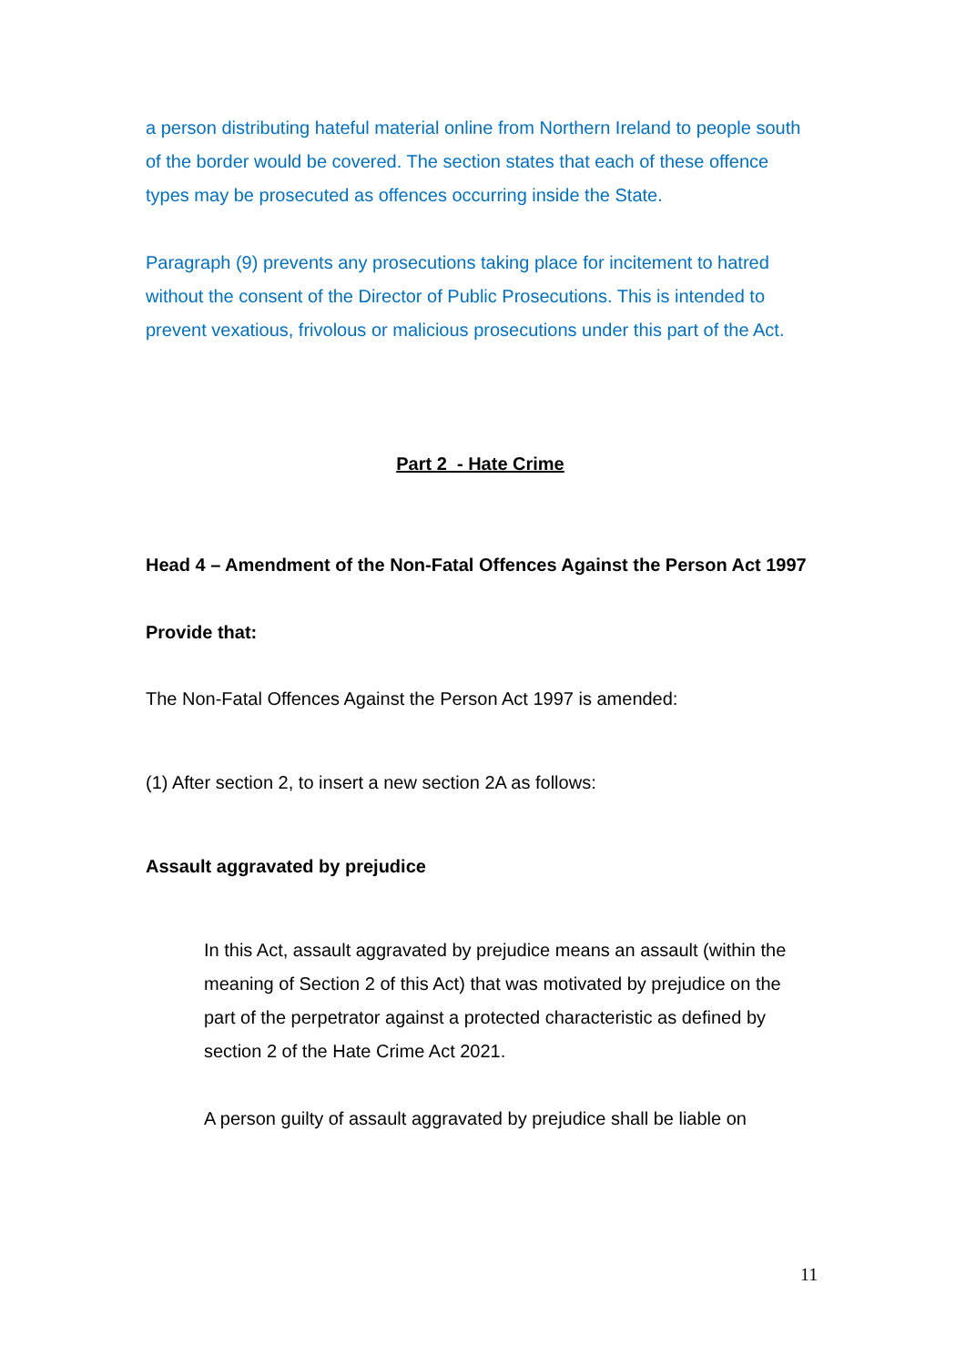a person distributing hateful material online from Northern Ireland to people south of the border would be covered. The section states that each of these offence types may be prosecuted as offences occurring inside the State.
Paragraph (9) prevents any prosecutions taking place for incitement to hatred without the consent of the Director of Public Prosecutions. This is intended to prevent vexatious, frivolous or malicious prosecutions under this part of the Act.
Part 2 - Hate Crime
Head 4 – Amendment of the Non-Fatal Offences Against the Person Act 1997
Provide that:
The Non-Fatal Offences Against the Person Act 1997 is amended:
(1) After section 2, to insert a new section 2A as follows:
Assault aggravated by prejudice
In this Act, assault aggravated by prejudice means an assault (within the meaning of Section 2 of this Act) that was motivated by prejudice on the part of the perpetrator against a protected characteristic as defined by section 2 of the Hate Crime Act 2021.
A person guilty of assault aggravated by prejudice shall be liable on
11